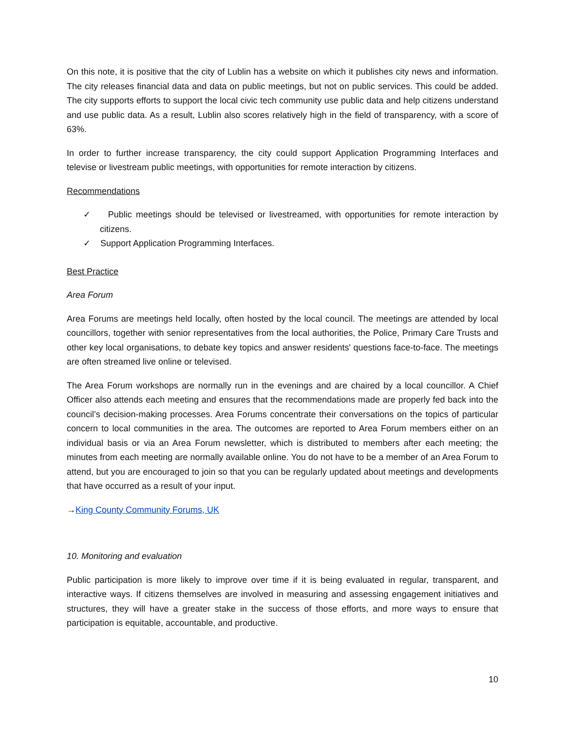On this note, it is positive that the city of Lublin has a website on which it publishes city news and information. The city releases financial data and data on public meetings, but not on public services. This could be added. The city supports efforts to support the local civic tech community use public data and help citizens understand and use public data. As a result, Lublin also scores relatively high in the field of transparency, with a score of 63%.
In order to further increase transparency, the city could support Application Programming Interfaces and televise or livestream public meetings, with opportunities for remote interaction by citizens.
Recommendations
✓ Public meetings should be televised or livestreamed, with opportunities for remote interaction by citizens.
✓ Support Application Programming Interfaces.
Best Practice
Area Forum
Area Forums are meetings held locally, often hosted by the local council. The meetings are attended by local councillors, together with senior representatives from the local authorities, the Police, Primary Care Trusts and other key local organisations, to debate key topics and answer residents' questions face-to-face. The meetings are often streamed live online or televised.
The Area Forum workshops are normally run in the evenings and are chaired by a local councillor. A Chief Officer also attends each meeting and ensures that the recommendations made are properly fed back into the council’s decision-making processes. Area Forums concentrate their conversations on the topics of particular concern to local communities in the area. The outcomes are reported to Area Forum members either on an individual basis or via an Area Forum newsletter, which is distributed to members after each meeting; the minutes from each meeting are normally available online. You do not have to be a member of an Area Forum to attend, but you are encouraged to join so that you can be regularly updated about meetings and developments that have occurred as a result of your input.
→King County Community Forums, UK
10. Monitoring and evaluation
Public participation is more likely to improve over time if it is being evaluated in regular, transparent, and interactive ways. If citizens themselves are involved in measuring and assessing engagement initiatives and structures, they will have a greater stake in the success of those efforts, and more ways to ensure that participation is equitable, accountable, and productive.
10